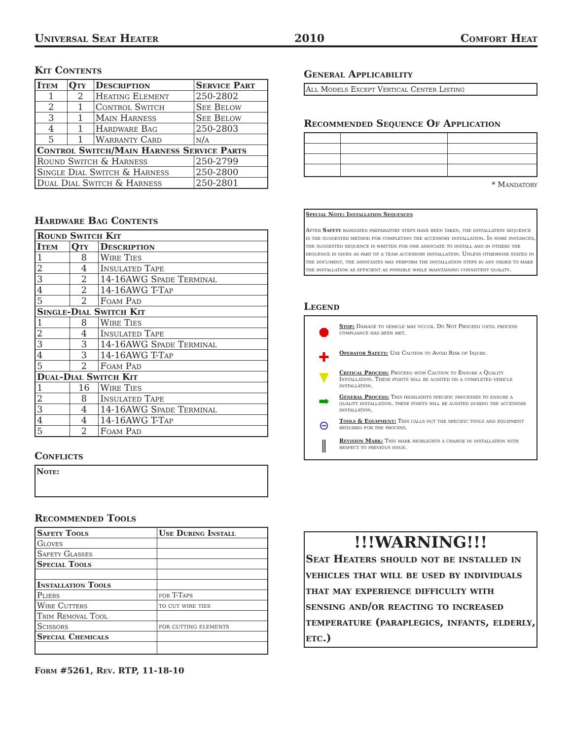Universal Seat Heater 2010 Comfort Heat
Kit Contents
| Item | Qty | Description | Service Part |
| --- | --- | --- | --- |
| 1 | 2 | Heating Element | 250-2802 |
| 2 | 1 | Control Switch | See Below |
| 3 | 1 | Main Harness | See Below |
| 4 | 1 | Hardware Bag | 250-2803 |
| 5 | 1 | Warranty Card | n/a |
| Control Switch/Main Harness Service Parts | | | |
| Round Switch & Harness | | | 250-2799 |
| Single Dial Switch & Harness | | | 250-2800 |
| Dual Dial Switch & Harness | | | 250-2801 |
Hardware Bag Contents
| Round Switch Kit | | |
| --- | --- | --- |
| Item | Qty | Description |
| 1 | 8 | Wire Ties |
| 2 | 4 | Insulated Tape |
| 3 | 2 | 14-16AWG Spade Terminal |
| 4 | 2 | 14-16AWG T-Tap |
| 5 | 2 | Foam Pad |
| Single-Dial Switch Kit | | |
| 1 | 8 | Wire Ties |
| 2 | 4 | Insulated Tape |
| 3 | 3 | 14-16AWG Spade Terminal |
| 4 | 3 | 14-16AWG T-Tap |
| 5 | 2 | Foam Pad |
| Dual-Dial Switch Kit | | |
| 1 | 16 | Wire Ties |
| 2 | 8 | Insulated Tape |
| 3 | 4 | 14-16AWG Spade Terminal |
| 4 | 4 | 14-16AWG T-Tap |
| 5 | 2 | Foam Pad |
Conflicts
Note:
Recommended Tools
| Safety Tools | Use During Install |
| --- | --- |
| Gloves | |
| Safety Glasses | |
| Special Tools | |
| Installation Tools | |
| Pliers | for T-Taps |
| Wire Cutters | to cut wire ties |
| Trim Removal Tool | |
| Scissors | for cutting elements |
| Special Chemicals | |
Form #5261, Rev. RTP, 11-18-10
General Applicability
All Models Except Vertical Center Listing
Recommended Sequence Of Application
* Mandatory
Special Note: Installation Sequences
After Safety mandated preparatory steps have been taken, the installation sequence is the suggested method for completing the accessory installation. In some instances, the suggested sequence is written for one associate to install and in others the sequence is given as part of a team accessory installation. Unless otherwise stated in the document, the associates may perform the installation steps in any order to make the installation as efficient as possible while maintaining consistent quality.
Legend
⯃
Stop: Damage to vehicle may occur. Do Not Proceed until process compliance has been met.
✚
Operator Safety: Use Caution to Avoid Risk of Injury.
▼
Critical Process: Proceed with Caution to Ensure a Quality Installation. These points will be audited on a completed vehicle installation.
➡
General Process: This highlights specific processes to ensure a quality installation. these points will be audited during the accessory installation.
⊝
Tools & Equipment: This calls out the specific tools and equipment required for the process.
‖
Revision Mark: This mark highlights a change in installation with respect to previous issue.
!!!WARNING!!!
Seat Heaters should not be installed in vehicles that will be used by individuals that may experience difficulty with sensing and/or reacting to increased temperature (paraplegics, infants, elderly, etc.)